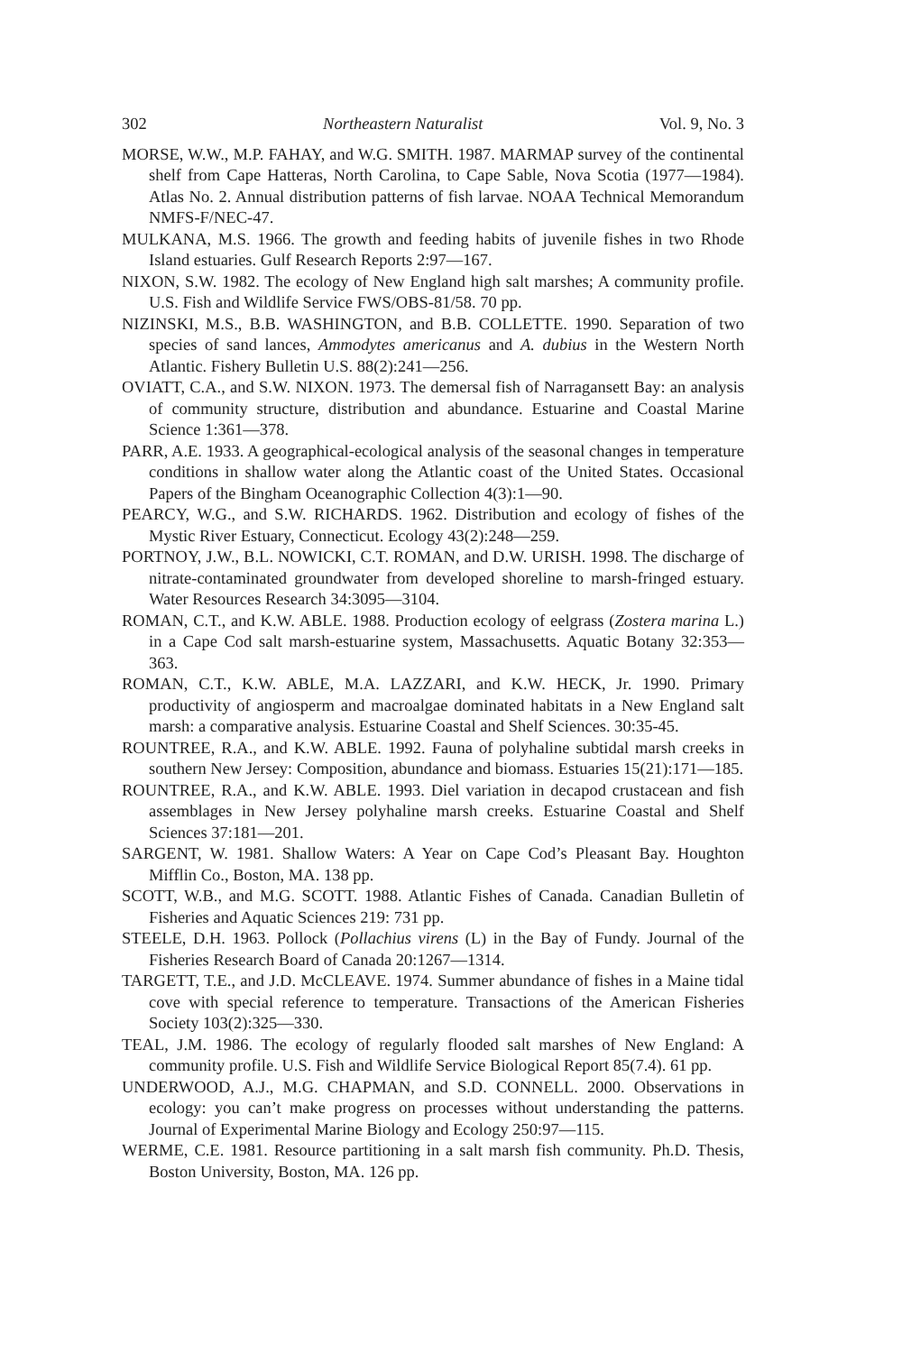302 Northeastern Naturalist Vol. 9, No. 3
MORSE, W.W., M.P. FAHAY, and W.G. SMITH. 1987. MARMAP survey of the continental shelf from Cape Hatteras, North Carolina, to Cape Sable, Nova Scotia (1977—1984). Atlas No. 2. Annual distribution patterns of fish larvae. NOAA Technical Memorandum NMFS-F/NEC-47.
MULKANA, M.S. 1966. The growth and feeding habits of juvenile fishes in two Rhode Island estuaries. Gulf Research Reports 2:97—167.
NIXON, S.W. 1982. The ecology of New England high salt marshes; A community profile. U.S. Fish and Wildlife Service FWS/OBS-81/58. 70 pp.
NIZINSKI, M.S., B.B. WASHINGTON, and B.B. COLLETTE. 1990. Separation of two species of sand lances, Ammodytes americanus and A. dubius in the Western North Atlantic. Fishery Bulletin U.S. 88(2):241—256.
OVIATT, C.A., and S.W. NIXON. 1973. The demersal fish of Narragansett Bay: an analysis of community structure, distribution and abundance. Estuarine and Coastal Marine Science 1:361—378.
PARR, A.E. 1933. A geographical-ecological analysis of the seasonal changes in temperature conditions in shallow water along the Atlantic coast of the United States. Occasional Papers of the Bingham Oceanographic Collection 4(3):1—90.
PEARCY, W.G., and S.W. RICHARDS. 1962. Distribution and ecology of fishes of the Mystic River Estuary, Connecticut. Ecology 43(2):248—259.
PORTNOY, J.W., B.L. NOWICKI, C.T. ROMAN, and D.W. URISH. 1998. The discharge of nitrate-contaminated groundwater from developed shoreline to marsh-fringed estuary. Water Resources Research 34:3095—3104.
ROMAN, C.T., and K.W. ABLE. 1988. Production ecology of eelgrass (Zostera marina L.) in a Cape Cod salt marsh-estuarine system, Massachusetts. Aquatic Botany 32:353—363.
ROMAN, C.T., K.W. ABLE, M.A. LAZZARI, and K.W. HECK, Jr. 1990. Primary productivity of angiosperm and macroalgae dominated habitats in a New England salt marsh: a comparative analysis. Estuarine Coastal and Shelf Sciences. 30:35-45.
ROUNTREE, R.A., and K.W. ABLE. 1992. Fauna of polyhaline subtidal marsh creeks in southern New Jersey: Composition, abundance and biomass. Estuaries 15(21):171—185.
ROUNTREE, R.A., and K.W. ABLE. 1993. Diel variation in decapod crustacean and fish assemblages in New Jersey polyhaline marsh creeks. Estuarine Coastal and Shelf Sciences 37:181—201.
SARGENT, W. 1981. Shallow Waters: A Year on Cape Cod’s Pleasant Bay. Houghton Mifflin Co., Boston, MA. 138 pp.
SCOTT, W.B., and M.G. SCOTT. 1988. Atlantic Fishes of Canada. Canadian Bulletin of Fisheries and Aquatic Sciences 219: 731 pp.
STEELE, D.H. 1963. Pollock (Pollachius virens (L) in the Bay of Fundy. Journal of the Fisheries Research Board of Canada 20:1267—1314.
TARGETT, T.E., and J.D. McCLEAVE. 1974. Summer abundance of fishes in a Maine tidal cove with special reference to temperature. Transactions of the American Fisheries Society 103(2):325—330.
TEAL, J.M. 1986. The ecology of regularly flooded salt marshes of New England: A community profile. U.S. Fish and Wildlife Service Biological Report 85(7.4). 61 pp.
UNDERWOOD, A.J., M.G. CHAPMAN, and S.D. CONNELL. 2000. Observations in ecology: you can’t make progress on processes without understanding the patterns. Journal of Experimental Marine Biology and Ecology 250:97—115.
WERME, C.E. 1981. Resource partitioning in a salt marsh fish community. Ph.D. Thesis, Boston University, Boston, MA. 126 pp.